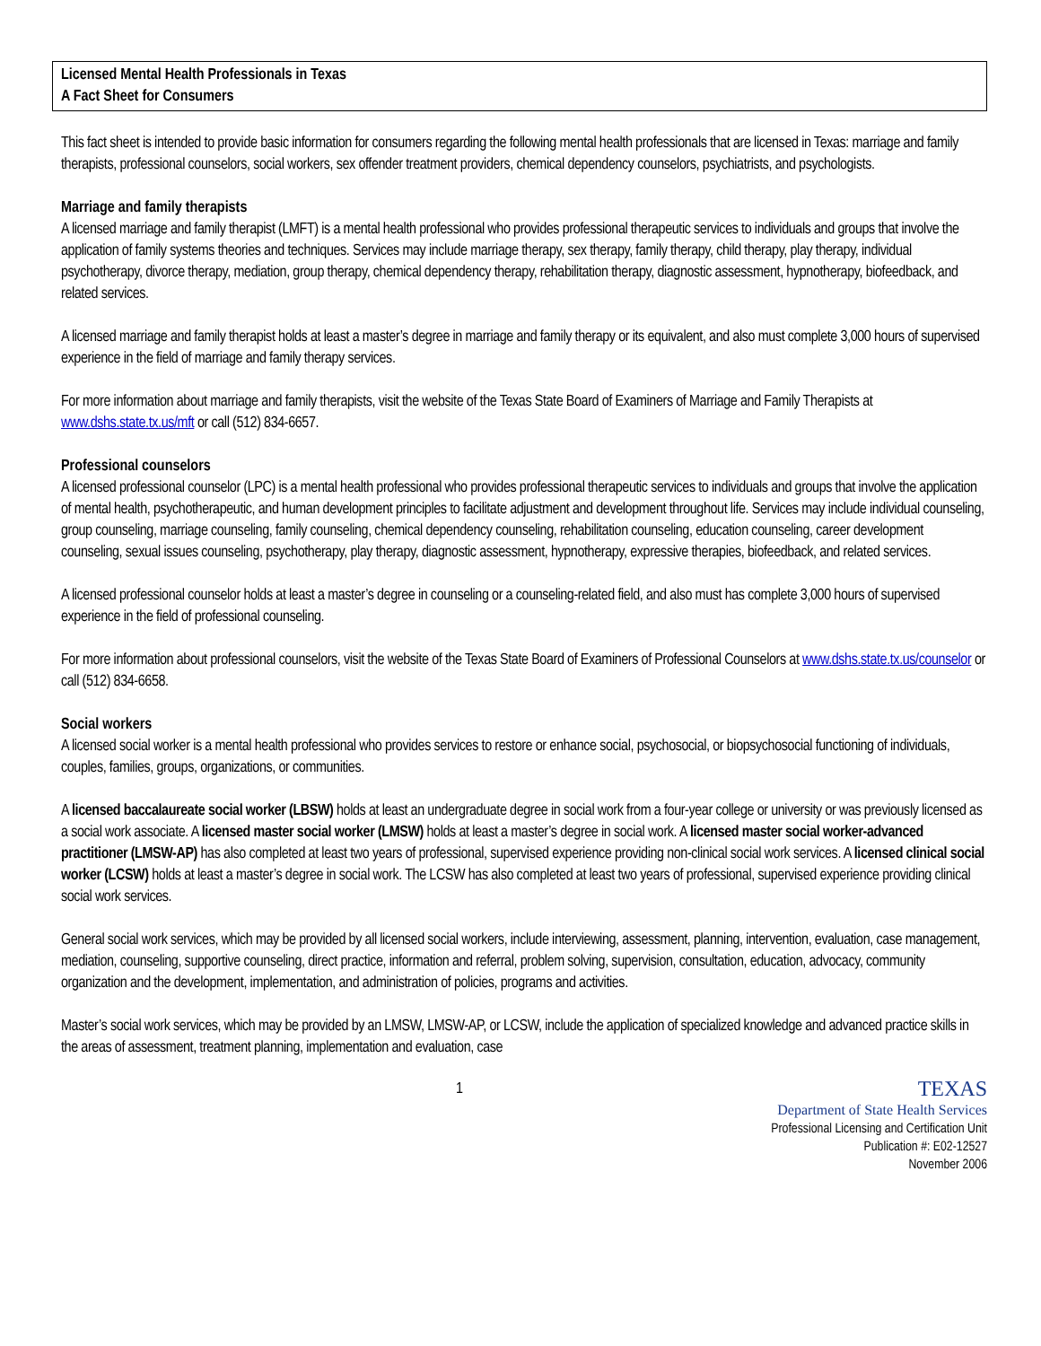Licensed Mental Health Professionals in Texas
A Fact Sheet for Consumers
This fact sheet is intended to provide basic information for consumers regarding the following mental health professionals that are licensed in Texas: marriage and family therapists, professional counselors, social workers, sex offender treatment providers, chemical dependency counselors, psychiatrists, and psychologists.
Marriage and family therapists
A licensed marriage and family therapist (LMFT) is a mental health professional who provides professional therapeutic services to individuals and groups that involve the application of family systems theories and techniques. Services may include marriage therapy, sex therapy, family therapy, child therapy, play therapy, individual psychotherapy, divorce therapy, mediation, group therapy, chemical dependency therapy, rehabilitation therapy, diagnostic assessment, hypnotherapy, biofeedback, and related services.
A licensed marriage and family therapist holds at least a master’s degree in marriage and family therapy or its equivalent, and also must complete 3,000 hours of supervised experience in the field of marriage and family therapy services.
For more information about marriage and family therapists, visit the website of the Texas State Board of Examiners of Marriage and Family Therapists at www.dshs.state.tx.us/mft or call (512) 834-6657.
Professional counselors
A licensed professional counselor (LPC) is a mental health professional who provides professional therapeutic services to individuals and groups that involve the application of mental health, psychotherapeutic, and human development principles to facilitate adjustment and development throughout life. Services may include individual counseling, group counseling, marriage counseling, family counseling, chemical dependency counseling, rehabilitation counseling, education counseling, career development counseling, sexual issues counseling, psychotherapy, play therapy, diagnostic assessment, hypnotherapy, expressive therapies, biofeedback, and related services.
A licensed professional counselor holds at least a master’s degree in counseling or a counseling-related field, and also must has complete 3,000 hours of supervised experience in the field of professional counseling.
For more information about professional counselors, visit the website of the Texas State Board of Examiners of Professional Counselors at www.dshs.state.tx.us/counselor or call (512) 834-6658.
Social workers
A licensed social worker is a mental health professional who provides services to restore or enhance social, psychosocial, or biopsychosocial functioning of individuals, couples, families, groups, organizations, or communities.
A licensed baccalaureate social worker (LBSW) holds at least an undergraduate degree in social work from a four-year college or university or was previously licensed as a social work associate. A licensed master social worker (LMSW) holds at least a master’s degree in social work. A licensed master social worker-advanced practitioner (LMSW-AP) has also completed at least two years of professional, supervised experience providing non-clinical social work services. A licensed clinical social worker (LCSW) holds at least a master’s degree in social work. The LCSW has also completed at least two years of professional, supervised experience providing clinical social work services.
General social work services, which may be provided by all licensed social workers, include interviewing, assessment, planning, intervention, evaluation, case management, mediation, counseling, supportive counseling, direct practice, information and referral, problem solving, supervision, consultation, education, advocacy, community organization and the development, implementation, and administration of policies, programs and activities.
Master’s social work services, which may be provided by an LMSW, LMSW-AP, or LCSW, include the application of specialized knowledge and advanced practice skills in the areas of assessment, treatment planning, implementation and evaluation, case
1
TEXAS
Department of State Health Services
Professional Licensing and Certification Unit
Publication #: E02-12527
November 2006